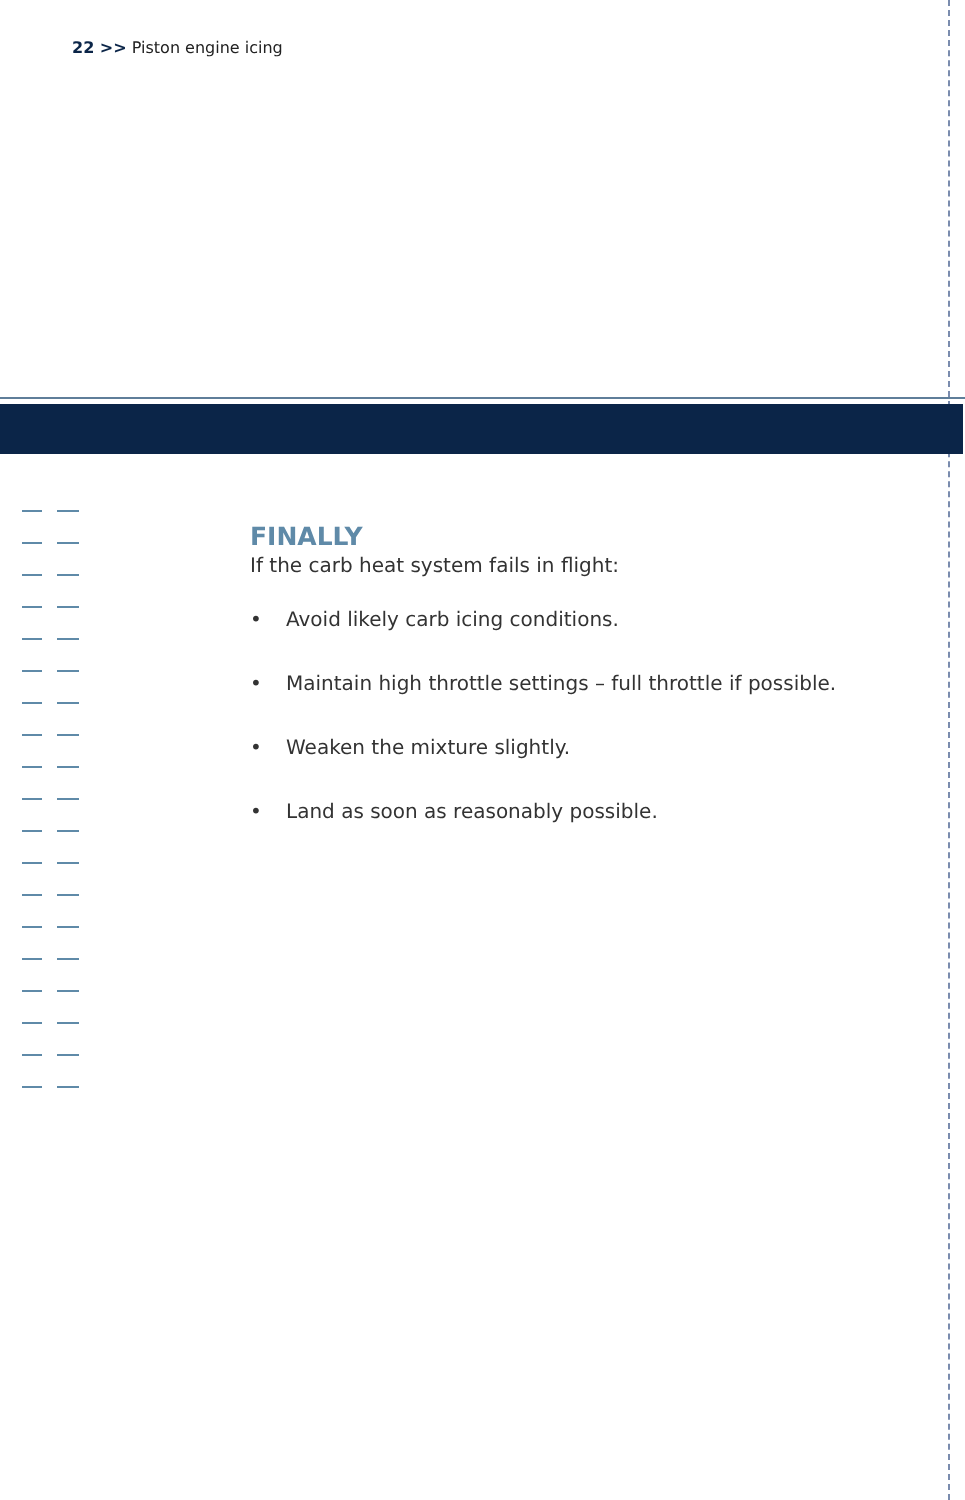22 >> Piston engine icing
FINALLY
If the carb heat system fails in flight:
• Avoid likely carb icing conditions.
• Maintain high throttle settings – full throttle if possible.
• Weaken the mixture slightly.
• Land as soon as reasonably possible.